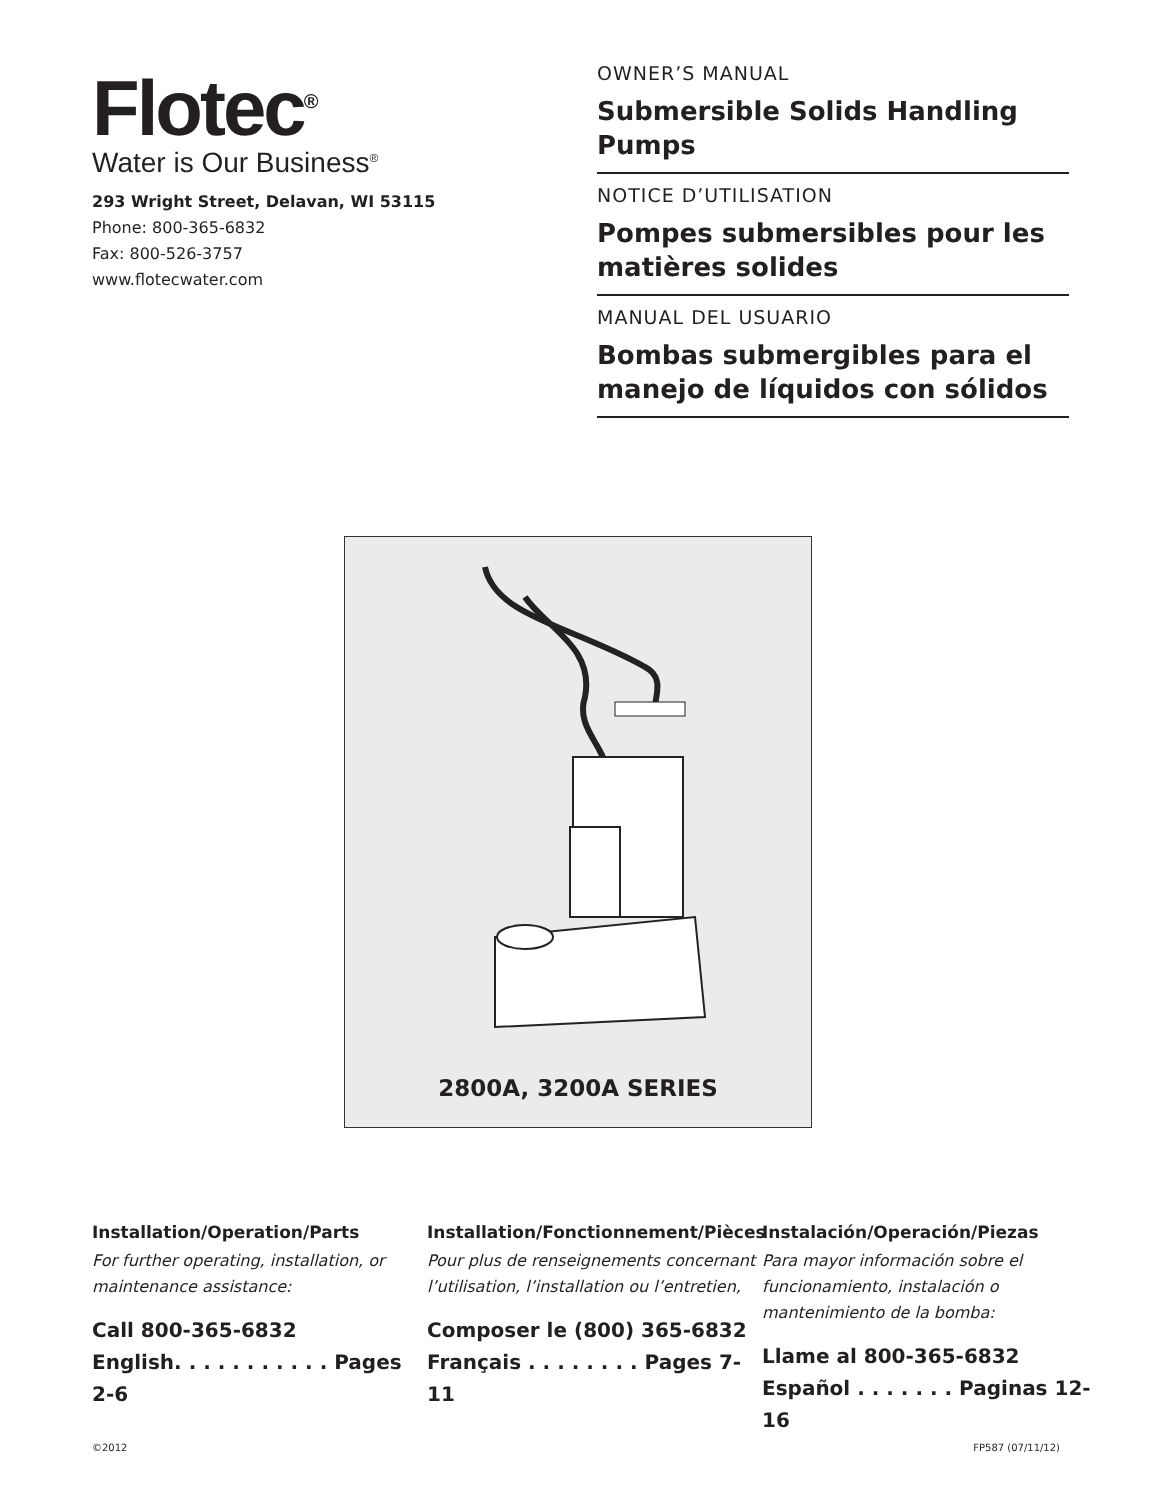Flotec<sup>®</sup>
Water is Our Business<sup>®</sup>
293 Wright Street, Delavan, WI 53115
Phone: 800-365-6832
Fax: 800-526-3757
www.flotecwater.com
OWNER’S MANUAL
Submersible Solids Handling Pumps
NOTICE D’UTILISATION
Pompes submersibles pour les matières solides
MANUAL DEL USUARIO
Bombas submergibles para el manejo de líquidos con sólidos
2800A, 3200A SERIES
Installation/Operation/Parts
For further operating, installation, or maintenance assistance:
Call 800-365-6832
English. . . . . . . . . . . Pages 2-6
Installation/Fonctionnement/Pièces
Pour plus de renseignements concernant l’utilisation, l’installation ou l’entretien,
Composer le (800) 365-6832
Français . . . . . . . . Pages 7-11
Instalación/Operación/Piezas
Para mayor información sobre el funcionamiento, instalación o mantenimiento de la bomba:
Llame al 800-365-6832
Español . . . . . . . Paginas 12-16
©2012 FP587 (07/11/12)